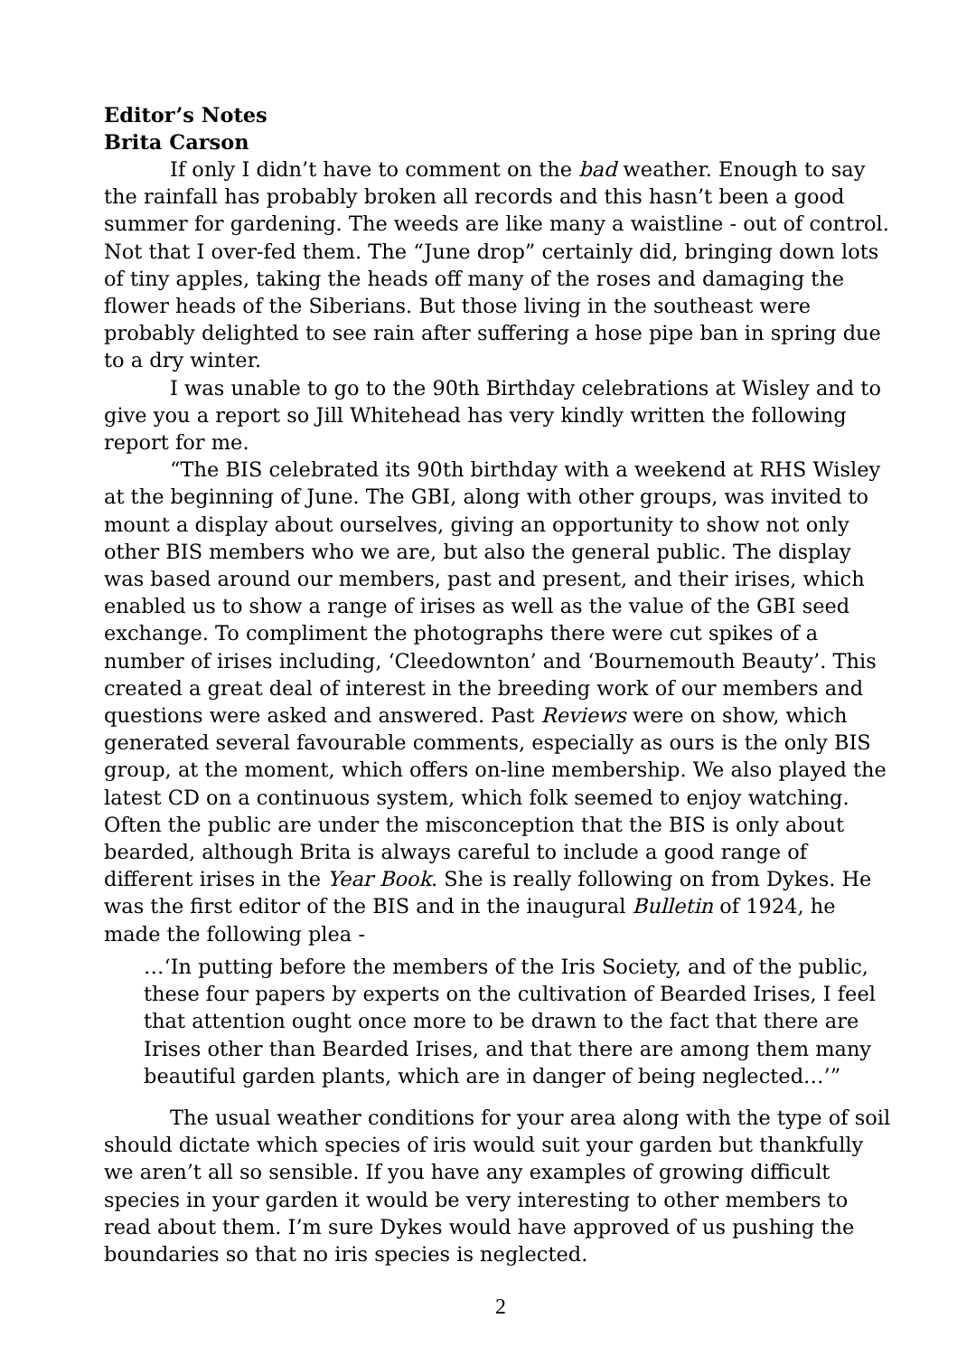Editor’s Notes
Brita Carson
If only I didn’t have to comment on the bad weather. Enough to say the rainfall has probably broken all records and this hasn’t been a good summer for gardening. The weeds are like many a waistline - out of control. Not that I over-fed them. The “June drop” certainly did, bringing down lots of tiny apples, taking the heads off many of the roses and damaging the flower heads of the Siberians. But those living in the southeast were probably delighted to see rain after suffering a hose pipe ban in spring due to a dry winter.
I was unable to go to the 90th Birthday celebrations at Wisley and to give you a report so Jill Whitehead has very kindly written the following report for me.
“The BIS celebrated its 90th birthday with a weekend at RHS Wisley at the beginning of June. The GBI, along with other groups, was invited to mount a display about ourselves, giving an opportunity to show not only other BIS members who we are, but also the general public. The display was based around our members, past and present, and their irises, which enabled us to show a range of irises as well as the value of the GBI seed exchange. To compliment the photographs there were cut spikes of a number of irises including, ‘Cleedownton’ and ‘Bournemouth Beauty’. This created a great deal of interest in the breeding work of our members and questions were asked and answered. Past Reviews were on show, which generated several favourable comments, especially as ours is the only BIS group, at the moment, which offers on-line membership. We also played the latest CD on a continuous system, which folk seemed to enjoy watching. Often the public are under the misconception that the BIS is only about bearded, although Brita is always careful to include a good range of different irises in the Year Book. She is really following on from Dykes. He was the first editor of the BIS and in the inaugural Bulletin of 1924, he made the following plea -
…‘In putting before the members of the Iris Society, and of the public, these four papers by experts on the cultivation of Bearded Irises, I feel that attention ought once more to be drawn to the fact that there are Irises other than Bearded Irises, and that there are among them many beautiful garden plants, which are in danger of being neglected…’”
The usual weather conditions for your area along with the type of soil should dictate which species of iris would suit your garden but thankfully we aren’t all so sensible. If you have any examples of growing difficult species in your garden it would be very interesting to other members to read about them. I’m sure Dykes would have approved of us pushing the boundaries so that no iris species is neglected.
2